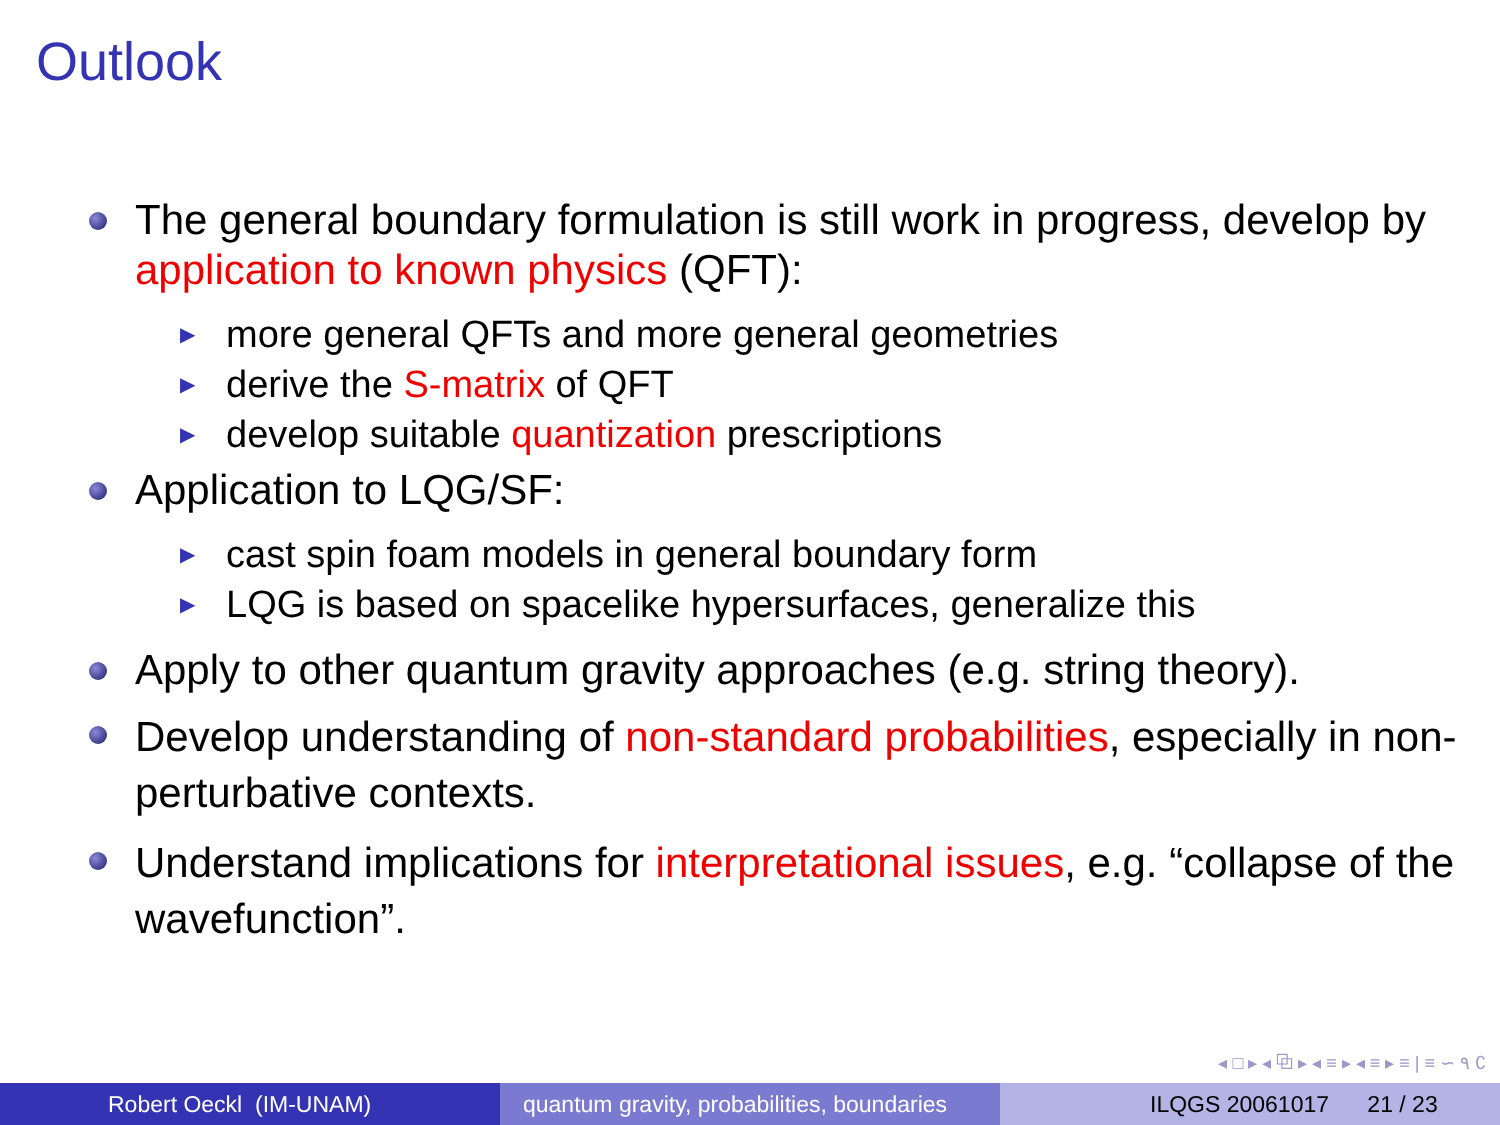Outlook
The general boundary formulation is still work in progress, develop by application to known physics (QFT):
▶ more general QFTs and more general geometries
▶ derive the S-matrix of QFT
▶ develop suitable quantization prescriptions
Application to LQG/SF:
▶ cast spin foam models in general boundary form
▶ LQG is based on spacelike hypersurfaces, generalize this
Apply to other quantum gravity approaches (e.g. string theory).
Develop understanding of non-standard probabilities, especially in non-perturbative contexts.
Understand implications for interpretational issues, e.g. “collapse of the wavefunction”.
◂ □ ▸ ◂ ⧉ ▸ ◂ ≡ ▸ ◂ ≡ ▸ ≡ | ≡ ∽ ٩ ∁
Robert Oeckl (IM-UNAM) quantum gravity, probabilities, boundaries
ILQGS 20061017 21 / 23